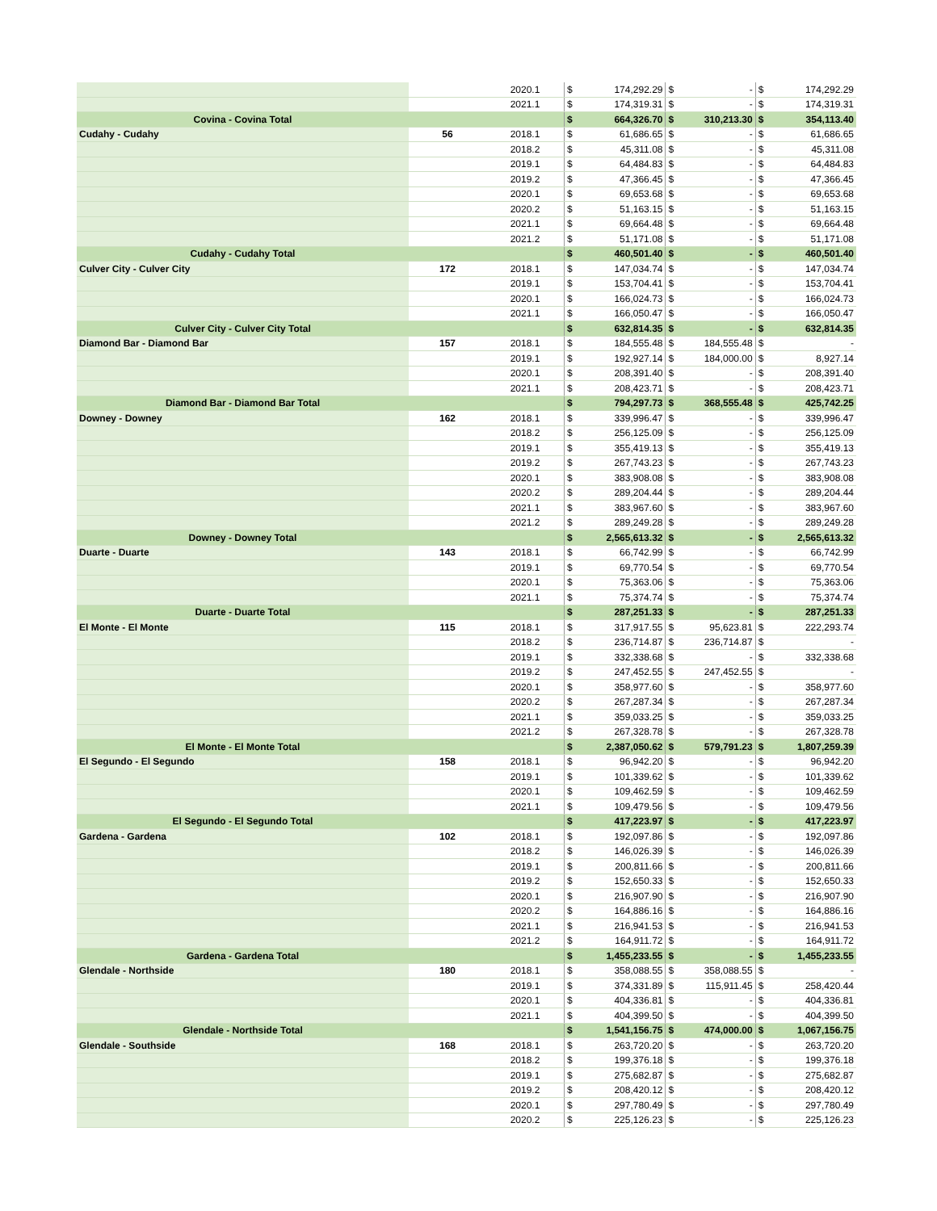| | | 2020.1 | $ | 174,292.29 | $ | - | $ | 174,292.29 |
| | | 2021.1 | $ | 174,319.31 | $ | - | $ | 174,319.31 |
| Covina - Covina Total | | | $ | 664,326.70 | $ | 310,213.30 | $ | 354,113.40 |
| Cudahy - Cudahy | 56 | 2018.1 | $ | 61,686.65 | $ | - | $ | 61,686.65 |
| | | 2018.2 | $ | 45,311.08 | $ | - | $ | 45,311.08 |
| | | 2019.1 | $ | 64,484.83 | $ | - | $ | 64,484.83 |
| | | 2019.2 | $ | 47,366.45 | $ | - | $ | 47,366.45 |
| | | 2020.1 | $ | 69,653.68 | $ | - | $ | 69,653.68 |
| | | 2020.2 | $ | 51,163.15 | $ | - | $ | 51,163.15 |
| | | 2021.1 | $ | 69,664.48 | $ | - | $ | 69,664.48 |
| | | 2021.2 | $ | 51,171.08 | $ | - | $ | 51,171.08 |
| Cudahy - Cudahy Total | | | $ | 460,501.40 | $ | - | $ | 460,501.40 |
| Culver City - Culver City | 172 | 2018.1 | $ | 147,034.74 | $ | - | $ | 147,034.74 |
| | | 2019.1 | $ | 153,704.41 | $ | - | $ | 153,704.41 |
| | | 2020.1 | $ | 166,024.73 | $ | - | $ | 166,024.73 |
| | | 2021.1 | $ | 166,050.47 | $ | - | $ | 166,050.47 |
| Culver City - Culver City Total | | | $ | 632,814.35 | $ | - | $ | 632,814.35 |
| Diamond Bar - Diamond Bar | 157 | 2018.1 | $ | 184,555.48 | $ | 184,555.48 | $ | - |
| | | 2019.1 | $ | 192,927.14 | $ | 184,000.00 | $ | 8,927.14 |
| | | 2020.1 | $ | 208,391.40 | $ | - | $ | 208,391.40 |
| | | 2021.1 | $ | 208,423.71 | $ | - | $ | 208,423.71 |
| Diamond Bar - Diamond Bar Total | | | $ | 794,297.73 | $ | 368,555.48 | $ | 425,742.25 |
| Downey - Downey | 162 | 2018.1 | $ | 339,996.47 | $ | - | $ | 339,996.47 |
| | | 2018.2 | $ | 256,125.09 | $ | - | $ | 256,125.09 |
| | | 2019.1 | $ | 355,419.13 | $ | - | $ | 355,419.13 |
| | | 2019.2 | $ | 267,743.23 | $ | - | $ | 267,743.23 |
| | | 2020.1 | $ | 383,908.08 | $ | - | $ | 383,908.08 |
| | | 2020.2 | $ | 289,204.44 | $ | - | $ | 289,204.44 |
| | | 2021.1 | $ | 383,967.60 | $ | - | $ | 383,967.60 |
| | | 2021.2 | $ | 289,249.28 | $ | - | $ | 289,249.28 |
| Downey - Downey Total | | | $ | 2,565,613.32 | $ | - | $ | 2,565,613.32 |
| Duarte - Duarte | 143 | 2018.1 | $ | 66,742.99 | $ | - | $ | 66,742.99 |
| | | 2019.1 | $ | 69,770.54 | $ | - | $ | 69,770.54 |
| | | 2020.1 | $ | 75,363.06 | $ | - | $ | 75,363.06 |
| | | 2021.1 | $ | 75,374.74 | $ | - | $ | 75,374.74 |
| Duarte - Duarte Total | | | $ | 287,251.33 | $ | - | $ | 287,251.33 |
| El Monte - El Monte | 115 | 2018.1 | $ | 317,917.55 | $ | 95,623.81 | $ | 222,293.74 |
| | | 2018.2 | $ | 236,714.87 | $ | 236,714.87 | $ | - |
| | | 2019.1 | $ | 332,338.68 | $ | - | $ | 332,338.68 |
| | | 2019.2 | $ | 247,452.55 | $ | 247,452.55 | $ | - |
| | | 2020.1 | $ | 358,977.60 | $ | - | $ | 358,977.60 |
| | | 2020.2 | $ | 267,287.34 | $ | - | $ | 267,287.34 |
| | | 2021.1 | $ | 359,033.25 | $ | - | $ | 359,033.25 |
| | | 2021.2 | $ | 267,328.78 | $ | - | $ | 267,328.78 |
| El Monte - El Monte Total | | | $ | 2,387,050.62 | $ | 579,791.23 | $ | 1,807,259.39 |
| El Segundo - El Segundo | 158 | 2018.1 | $ | 96,942.20 | $ | - | $ | 96,942.20 |
| | | 2019.1 | $ | 101,339.62 | $ | - | $ | 101,339.62 |
| | | 2020.1 | $ | 109,462.59 | $ | - | $ | 109,462.59 |
| | | 2021.1 | $ | 109,479.56 | $ | - | $ | 109,479.56 |
| El Segundo - El Segundo Total | | | $ | 417,223.97 | $ | - | $ | 417,223.97 |
| Gardena - Gardena | 102 | 2018.1 | $ | 192,097.86 | $ | - | $ | 192,097.86 |
| | | 2018.2 | $ | 146,026.39 | $ | - | $ | 146,026.39 |
| | | 2019.1 | $ | 200,811.66 | $ | - | $ | 200,811.66 |
| | | 2019.2 | $ | 152,650.33 | $ | - | $ | 152,650.33 |
| | | 2020.1 | $ | 216,907.90 | $ | - | $ | 216,907.90 |
| | | 2020.2 | $ | 164,886.16 | $ | - | $ | 164,886.16 |
| | | 2021.1 | $ | 216,941.53 | $ | - | $ | 216,941.53 |
| | | 2021.2 | $ | 164,911.72 | $ | - | $ | 164,911.72 |
| Gardena - Gardena Total | | | $ | 1,455,233.55 | $ | - | $ | 1,455,233.55 |
| Glendale - Northside | 180 | 2018.1 | $ | 358,088.55 | $ | 358,088.55 | $ | - |
| | | 2019.1 | $ | 374,331.89 | $ | 115,911.45 | $ | 258,420.44 |
| | | 2020.1 | $ | 404,336.81 | $ | - | $ | 404,336.81 |
| | | 2021.1 | $ | 404,399.50 | $ | - | $ | 404,399.50 |
| Glendale - Northside Total | | | $ | 1,541,156.75 | $ | 474,000.00 | $ | 1,067,156.75 |
| Glendale - Southside | 168 | 2018.1 | $ | 263,720.20 | $ | - | $ | 263,720.20 |
| | | 2018.2 | $ | 199,376.18 | $ | - | $ | 199,376.18 |
| | | 2019.1 | $ | 275,682.87 | $ | - | $ | 275,682.87 |
| | | 2019.2 | $ | 208,420.12 | $ | - | $ | 208,420.12 |
| | | 2020.1 | $ | 297,780.49 | $ | - | $ | 297,780.49 |
| | | 2020.2 | $ | 225,126.23 | $ | - | $ | 225,126.23 |